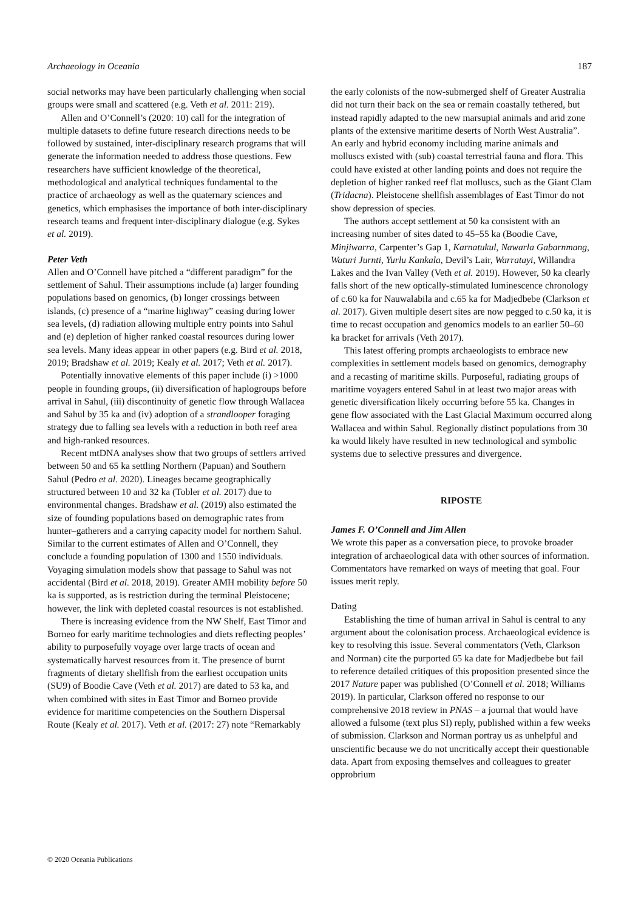Archaeology in Oceania 187
social networks may have been particularly challenging when social groups were small and scattered (e.g. Veth et al. 2011: 219).
Allen and O’Connell’s (2020: 10) call for the integration of multiple datasets to define future research directions needs to be followed by sustained, inter-disciplinary research programs that will generate the information needed to address those questions. Few researchers have sufficient knowledge of the theoretical, methodological and analytical techniques fundamental to the practice of archaeology as well as the quaternary sciences and genetics, which emphasises the importance of both inter-disciplinary research teams and frequent inter-disciplinary dialogue (e.g. Sykes et al. 2019).
Peter Veth
Allen and O’Connell have pitched a “different paradigm” for the settlement of Sahul. Their assumptions include (a) larger founding populations based on genomics, (b) longer crossings between islands, (c) presence of a “marine highway” ceasing during lower sea levels, (d) radiation allowing multiple entry points into Sahul and (e) depletion of higher ranked coastal resources during lower sea levels. Many ideas appear in other papers (e.g. Bird et al. 2018, 2019; Bradshaw et al. 2019; Kealy et al. 2017; Veth et al. 2017).
Potentially innovative elements of this paper include (i) >1000 people in founding groups, (ii) diversification of haplogroups before arrival in Sahul, (iii) discontinuity of genetic flow through Wallacea and Sahul by 35 ka and (iv) adoption of a strandlooper foraging strategy due to falling sea levels with a reduction in both reef area and high-ranked resources.
Recent mtDNA analyses show that two groups of settlers arrived between 50 and 65 ka settling Northern (Papuan) and Southern Sahul (Pedro et al. 2020). Lineages became geographically structured between 10 and 32 ka (Tobler et al. 2017) due to environmental changes. Bradshaw et al. (2019) also estimated the size of founding populations based on demographic rates from hunter–gatherers and a carrying capacity model for northern Sahul. Similar to the current estimates of Allen and O’Connell, they conclude a founding population of 1300 and 1550 individuals. Voyaging simulation models show that passage to Sahul was not accidental (Bird et al. 2018, 2019). Greater AMH mobility before 50 ka is supported, as is restriction during the terminal Pleistocene; however, the link with depleted coastal resources is not established.
There is increasing evidence from the NW Shelf, East Timor and Borneo for early maritime technologies and diets reflecting peoples’ ability to purposefully voyage over large tracts of ocean and systematically harvest resources from it. The presence of burnt fragments of dietary shellfish from the earliest occupation units (SU9) of Boodie Cave (Veth et al. 2017) are dated to 53 ka, and when combined with sites in East Timor and Borneo provide evidence for maritime competencies on the Southern Dispersal Route (Kealy et al. 2017). Veth et al. (2017: 27) note “Remarkably
the early colonists of the now-submerged shelf of Greater Australia did not turn their back on the sea or remain coastally tethered, but instead rapidly adapted to the new marsupial animals and arid zone plants of the extensive maritime deserts of North West Australia”. An early and hybrid economy including marine animals and molluscs existed with (sub) coastal terrestrial fauna and flora. This could have existed at other landing points and does not require the depletion of higher ranked reef flat molluscs, such as the Giant Clam (Tridacna). Pleistocene shellfish assemblages of East Timor do not show depression of species.
The authors accept settlement at 50 ka consistent with an increasing number of sites dated to 45–55 ka (Boodie Cave, Minjiwarra, Carpenter’s Gap 1, Karnatukul, Nawarla Gabarnmang, Waturi Jurnti, Yurlu Kankala, Devil’s Lair, Warratayi, Willandra Lakes and the Ivan Valley (Veth et al. 2019). However, 50 ka clearly falls short of the new optically-stimulated luminescence chronology of c.60 ka for Nauwalabila and c.65 ka for Madjedbebe (Clarkson et al. 2017). Given multiple desert sites are now pegged to c.50 ka, it is time to recast occupation and genomics models to an earlier 50–60 ka bracket for arrivals (Veth 2017).
This latest offering prompts archaeologists to embrace new complexities in settlement models based on genomics, demography and a recasting of maritime skills. Purposeful, radiating groups of maritime voyagers entered Sahul in at least two major areas with genetic diversification likely occurring before 55 ka. Changes in gene flow associated with the Last Glacial Maximum occurred along Wallacea and within Sahul. Regionally distinct populations from 30 ka would likely have resulted in new technological and symbolic systems due to selective pressures and divergence.
RIPOSTE
James F. O’Connell and Jim Allen
We wrote this paper as a conversation piece, to provoke broader integration of archaeological data with other sources of information. Commentators have remarked on ways of meeting that goal. Four issues merit reply.
Dating
Establishing the time of human arrival in Sahul is central to any argument about the colonisation process. Archaeological evidence is key to resolving this issue. Several commentators (Veth, Clarkson and Norman) cite the purported 65 ka date for Madjedbebe but fail to reference detailed critiques of this proposition presented since the 2017 Nature paper was published (O’Connell et al. 2018; Williams 2019). In particular, Clarkson offered no response to our comprehensive 2018 review in PNAS – a journal that would have allowed a fulsome (text plus SI) reply, published within a few weeks of submission. Clarkson and Norman portray us as unhelpful and unscientific because we do not uncritically accept their questionable data. Apart from exposing themselves and colleagues to greater opprobrium
© 2020 Oceania Publications